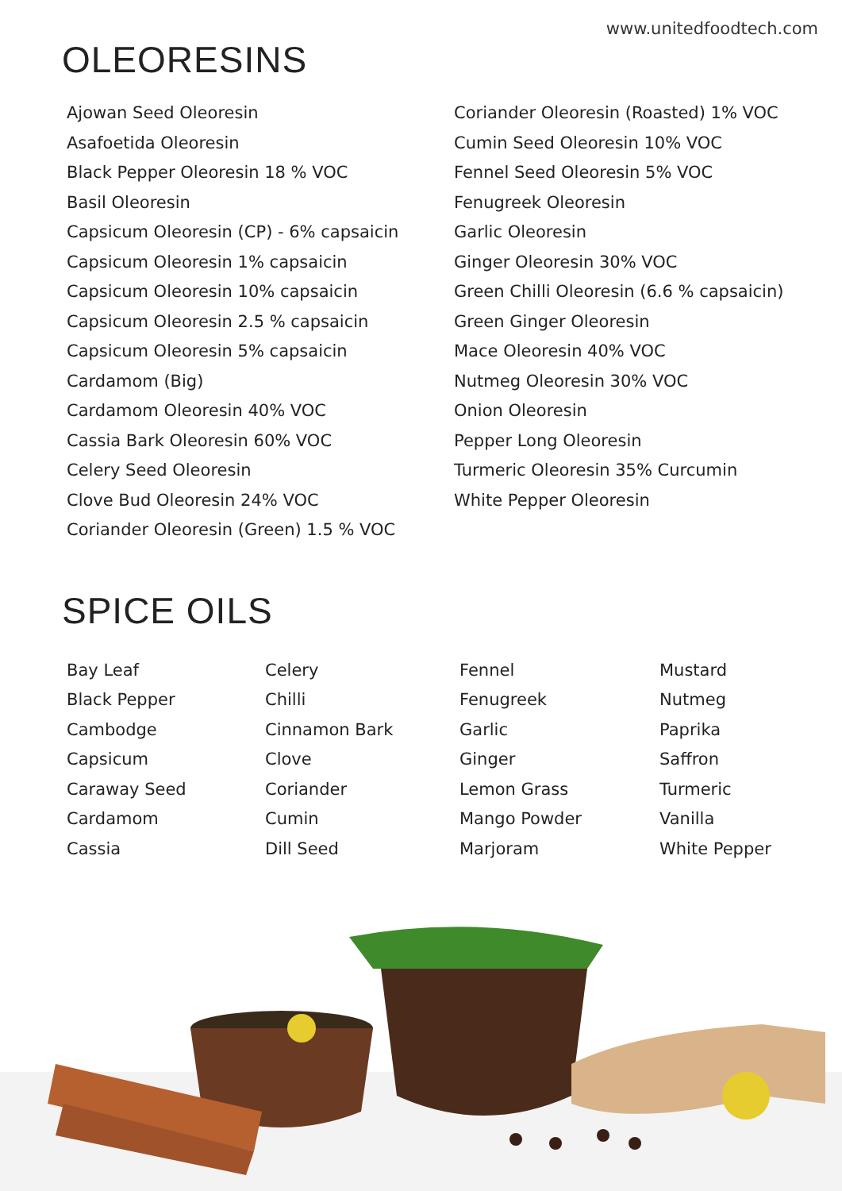www.unitedfoodtech.com
OLEORESINS
Ajowan Seed Oleoresin
Asafoetida Oleoresin
Black Pepper Oleoresin 18 % VOC
Basil Oleoresin
Capsicum Oleoresin (CP) - 6% capsaicin
Capsicum Oleoresin 1% capsaicin
Capsicum Oleoresin 10% capsaicin
Capsicum Oleoresin 2.5 % capsaicin
Capsicum Oleoresin 5% capsaicin
Cardamom (Big)
Cardamom Oleoresin 40% VOC
Cassia Bark Oleoresin 60% VOC
Celery Seed Oleoresin
Clove Bud Oleoresin 24% VOC
Coriander Oleoresin (Green) 1.5 % VOC
Coriander Oleoresin (Roasted) 1% VOC
Cumin Seed Oleoresin 10% VOC
Fennel Seed Oleoresin 5% VOC
Fenugreek Oleoresin
Garlic Oleoresin
Ginger Oleoresin 30% VOC
Green Chilli Oleoresin (6.6 % capsaicin)
Green Ginger Oleoresin
Mace Oleoresin 40% VOC
Nutmeg Oleoresin 30% VOC
Onion Oleoresin
Pepper Long Oleoresin
Turmeric Oleoresin 35% Curcumin
White Pepper Oleoresin
SPICE OILS
Bay Leaf
Black Pepper
Cambodge
Capsicum
Caraway Seed
Cardamom
Cassia
Celery
Chilli
Cinnamon Bark
Clove
Coriander
Cumin
Dill Seed
Fennel
Fenugreek
Garlic
Ginger
Lemon Grass
Mango Powder
Marjoram
Mustard
Nutmeg
Paprika
Saffron
Turmeric
Vanilla
White Pepper